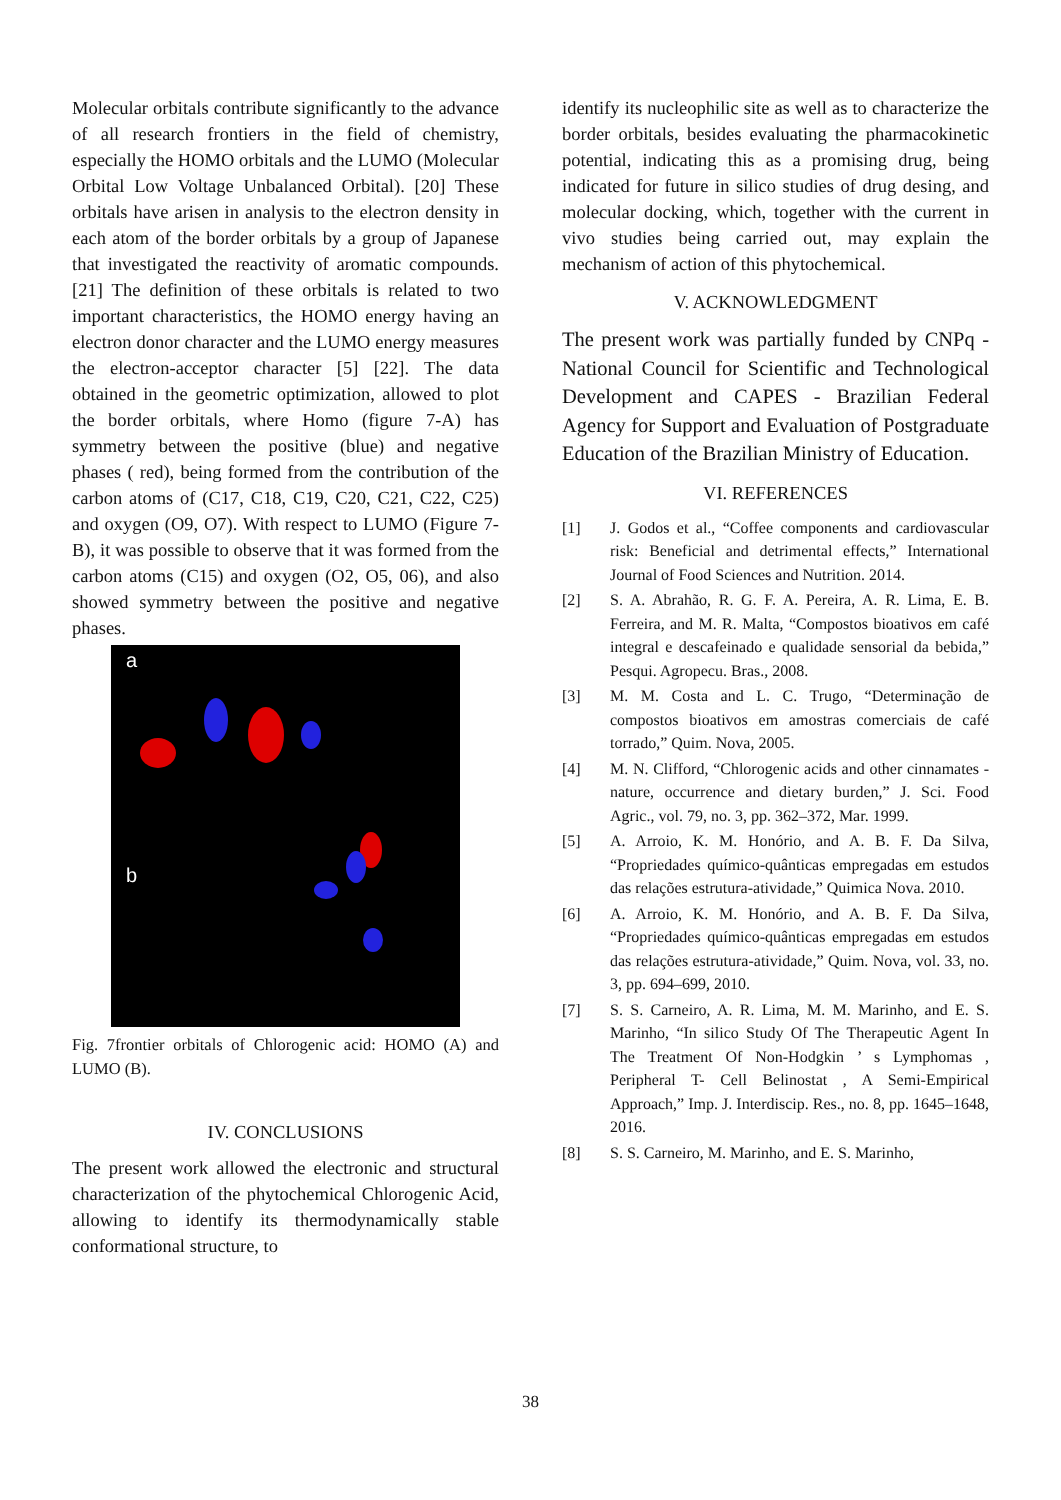Molecular orbitals contribute significantly to the advance of all research frontiers in the field of chemistry, especially the HOMO orbitals and the LUMO (Molecular Orbital Low Voltage Unbalanced Orbital). [20] These orbitals have arisen in analysis to the electron density in each atom of the border orbitals by a group of Japanese that investigated the reactivity of aromatic compounds. [21] The definition of these orbitals is related to two important characteristics, the HOMO energy having an electron donor character and the LUMO energy measures the electron-acceptor character [5] [22]. The data obtained in the geometric optimization, allowed to plot the border orbitals, where Homo (figure 7-A) has symmetry between the positive (blue) and negative phases ( red), being formed from the contribution of the carbon atoms of (C17, C18, C19, C20, C21, C22, C25) and oxygen (O9, O7). With respect to LUMO (Figure 7-B), it was possible to observe that it was formed from the carbon atoms (C15) and oxygen (O2, O5, 06), and also showed symmetry between the positive and negative phases.
a
b
Fig. 7frontier orbitals of Chlorogenic acid: HOMO (A) and LUMO (B).
IV. CONCLUSIONS
The present work allowed the electronic and structural characterization of the phytochemical Chlorogenic Acid, allowing to identify its thermodynamically stable conformational structure, to
identify its nucleophilic site as well as to characterize the border orbitals, besides evaluating the pharmacokinetic potential, indicating this as a promising drug, being indicated for future in silico studies of drug desing, and molecular docking, which, together with the current in vivo studies being carried out, may explain the mechanism of action of this phytochemical.
V. ACKNOWLEDGMENT
The present work was partially funded by CNPq - National Council for Scientific and Technological Development and CAPES - Brazilian Federal Agency for Support and Evaluation of Postgraduate Education of the Brazilian Ministry of Education.
VI. REFERENCES
[1] J. Godos et al., “Coffee components and cardiovascular risk: Beneficial and detrimental effects,” International Journal of Food Sciences and Nutrition. 2014.
[2] S. A. Abrahão, R. G. F. A. Pereira, A. R. Lima, E. B. Ferreira, and M. R. Malta, “Compostos bioativos em café integral e descafeinado e qualidade sensorial da bebida,” Pesqui. Agropecu. Bras., 2008.
[3] M. M. Costa and L. C. Trugo, “Determinação de compostos bioativos em amostras comerciais de café torrado,” Quim. Nova, 2005.
[4] M. N. Clifford, “Chlorogenic acids and other cinnamates - nature, occurrence and dietary burden,” J. Sci. Food Agric., vol. 79, no. 3, pp. 362–372, Mar. 1999.
[5] A. Arroio, K. M. Honório, and A. B. F. Da Silva, “Propriedades químico-quânticas empregadas em estudos das relações estrutura-atividade,” Quimica Nova. 2010.
[6] A. Arroio, K. M. Honório, and A. B. F. Da Silva, “Propriedades químico-quânticas empregadas em estudos das relações estrutura-atividade,” Quim. Nova, vol. 33, no. 3, pp. 694–699, 2010.
[7] S. S. Carneiro, A. R. Lima, M. M. Marinho, and E. S. Marinho, “In silico Study Of The Therapeutic Agent In The Treatment Of Non-Hodgkin ’ s Lymphomas , Peripheral T- Cell Belinostat , A Semi-Empirical Approach,” Imp. J. Interdiscip. Res., no. 8, pp. 1645–1648, 2016.
[8] S. S. Carneiro, M. Marinho, and E. S. Marinho,
38